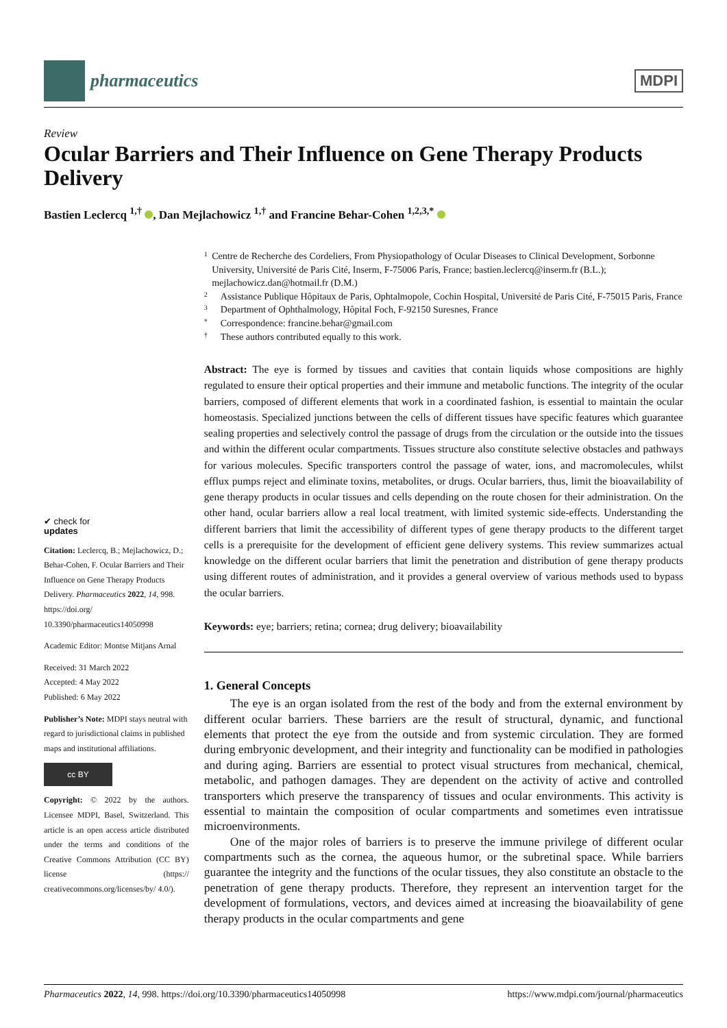pharmaceutics
MDPI
Review
Ocular Barriers and Their Influence on Gene Therapy Products Delivery
Bastien Leclercq <sup>1,†</sup> , Dan Mejlachowicz <sup>1,†</sup> and Francine Behar-Cohen <sup>1,2,3,*</sup>
✔ check for
updates
Citation: Leclercq, B.; Mejlachowicz, D.; Behar-Cohen, F. Ocular Barriers and Their Influence on Gene Therapy Products Delivery. Pharmaceutics 2022, 14, 998. https://doi.org/ 10.3390/pharmaceutics14050998
Academic Editor: Montse Mitjans Arnal
Received: 31 March 2022
Accepted: 4 May 2022
Published: 6 May 2022
Publisher’s Note: MDPI stays neutral with regard to jurisdictional claims in published maps and institutional affiliations.
cc BY
Copyright: © 2022 by the authors. Licensee MDPI, Basel, Switzerland. This article is an open access article distributed under the terms and conditions of the Creative Commons Attribution (CC BY) license (https:// creativecommons.org/licenses/by/ 4.0/).
1 Centre de Recherche des Cordeliers, From Physiopathology of Ocular Diseases to Clinical Development, Sorbonne University, Université de Paris Cité, Inserm, F-75006 Paris, France; bastien.leclercq@inserm.fr (B.L.); mejlachowicz.dan@hotmail.fr (D.M.)
2 Assistance Publique Hôpitaux de Paris, Ophtalmopole, Cochin Hospital, Université de Paris Cité, F-75015 Paris, France
3 Department of Ophthalmology, Hôpital Foch, F-92150 Suresnes, France
* Correspondence: francine.behar@gmail.com
† These authors contributed equally to this work.
Abstract: The eye is formed by tissues and cavities that contain liquids whose compositions are highly regulated to ensure their optical properties and their immune and metabolic functions. The integrity of the ocular barriers, composed of different elements that work in a coordinated fashion, is essential to maintain the ocular homeostasis. Specialized junctions between the cells of different tissues have specific features which guarantee sealing properties and selectively control the passage of drugs from the circulation or the outside into the tissues and within the different ocular compartments. Tissues structure also constitute selective obstacles and pathways for various molecules. Specific transporters control the passage of water, ions, and macromolecules, whilst efflux pumps reject and eliminate toxins, metabolites, or drugs. Ocular barriers, thus, limit the bioavailability of gene therapy products in ocular tissues and cells depending on the route chosen for their administration. On the other hand, ocular barriers allow a real local treatment, with limited systemic side-effects. Understanding the different barriers that limit the accessibility of different types of gene therapy products to the different target cells is a prerequisite for the development of efficient gene delivery systems. This review summarizes actual knowledge on the different ocular barriers that limit the penetration and distribution of gene therapy products using different routes of administration, and it provides a general overview of various methods used to bypass the ocular barriers.
Keywords: eye; barriers; retina; cornea; drug delivery; bioavailability
1. General Concepts
The eye is an organ isolated from the rest of the body and from the external environment by different ocular barriers. These barriers are the result of structural, dynamic, and functional elements that protect the eye from the outside and from systemic circulation. They are formed during embryonic development, and their integrity and functionality can be modified in pathologies and during aging. Barriers are essential to protect visual structures from mechanical, chemical, metabolic, and pathogen damages. They are dependent on the activity of active and controlled transporters which preserve the transparency of tissues and ocular environments. This activity is essential to maintain the composition of ocular compartments and sometimes even intratissue microenvironments.
One of the major roles of barriers is to preserve the immune privilege of different ocular compartments such as the cornea, the aqueous humor, or the subretinal space. While barriers guarantee the integrity and the functions of the ocular tissues, they also constitute an obstacle to the penetration of gene therapy products. Therefore, they represent an intervention target for the development of formulations, vectors, and devices aimed at increasing the bioavailability of gene therapy products in the ocular compartments and gene
Pharmaceutics 2022, 14, 998. https://doi.org/10.3390/pharmaceutics14050998 https://www.mdpi.com/journal/pharmaceutics